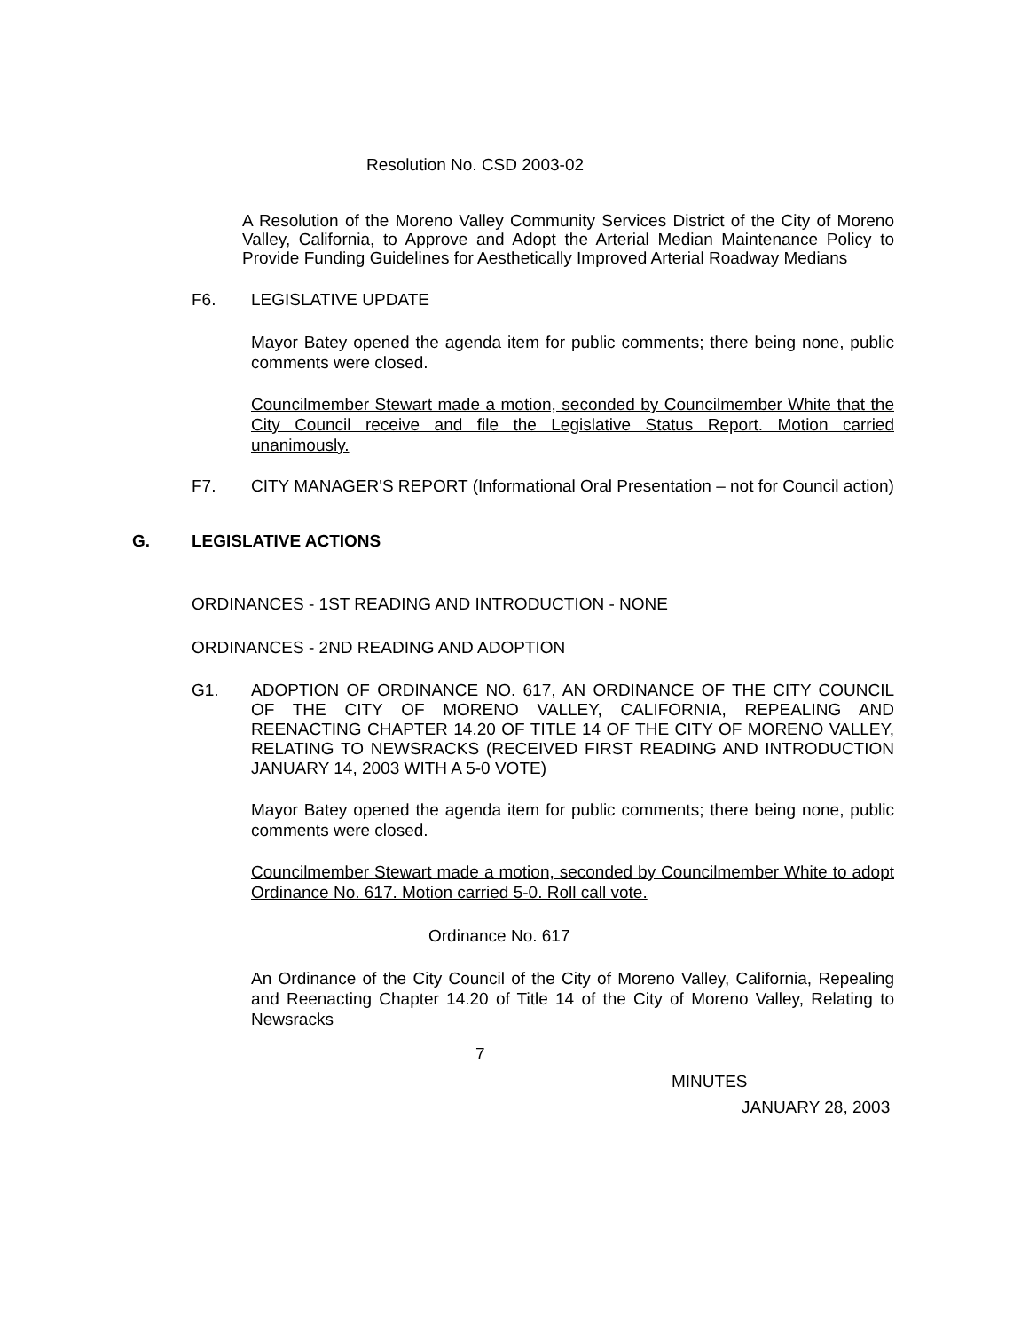Resolution No. CSD 2003-02
A Resolution of the Moreno Valley Community Services District of the City of Moreno Valley, California, to Approve and Adopt the Arterial Median Maintenance Policy to Provide Funding Guidelines for Aesthetically Improved Arterial Roadway Medians
F6. LEGISLATIVE UPDATE
Mayor Batey opened the agenda item for public comments; there being none, public comments were closed.
Councilmember Stewart made a motion, seconded by Councilmember White that the City Council receive and file the Legislative Status Report. Motion carried unanimously.
F7. CITY MANAGER'S REPORT (Informational Oral Presentation – not for Council action)
G. LEGISLATIVE ACTIONS
ORDINANCES - 1ST READING AND INTRODUCTION - NONE
ORDINANCES - 2ND READING AND ADOPTION
G1. ADOPTION OF ORDINANCE NO. 617, AN ORDINANCE OF THE CITY COUNCIL OF THE CITY OF MORENO VALLEY, CALIFORNIA, REPEALING AND REENACTING CHAPTER 14.20 OF TITLE 14 OF THE CITY OF MORENO VALLEY, RELATING TO NEWSRACKS (RECEIVED FIRST READING AND INTRODUCTION JANUARY 14, 2003 WITH A 5-0 VOTE)
Mayor Batey opened the agenda item for public comments; there being none, public comments were closed.
Councilmember Stewart made a motion, seconded by Councilmember White to adopt Ordinance No. 617. Motion carried 5-0. Roll call vote.
Ordinance No. 617
An Ordinance of the City Council of the City of Moreno Valley, California, Repealing and Reenacting Chapter 14.20 of Title 14 of the City of Moreno Valley, Relating to Newsracks
7
MINUTES
JANUARY 28, 2003